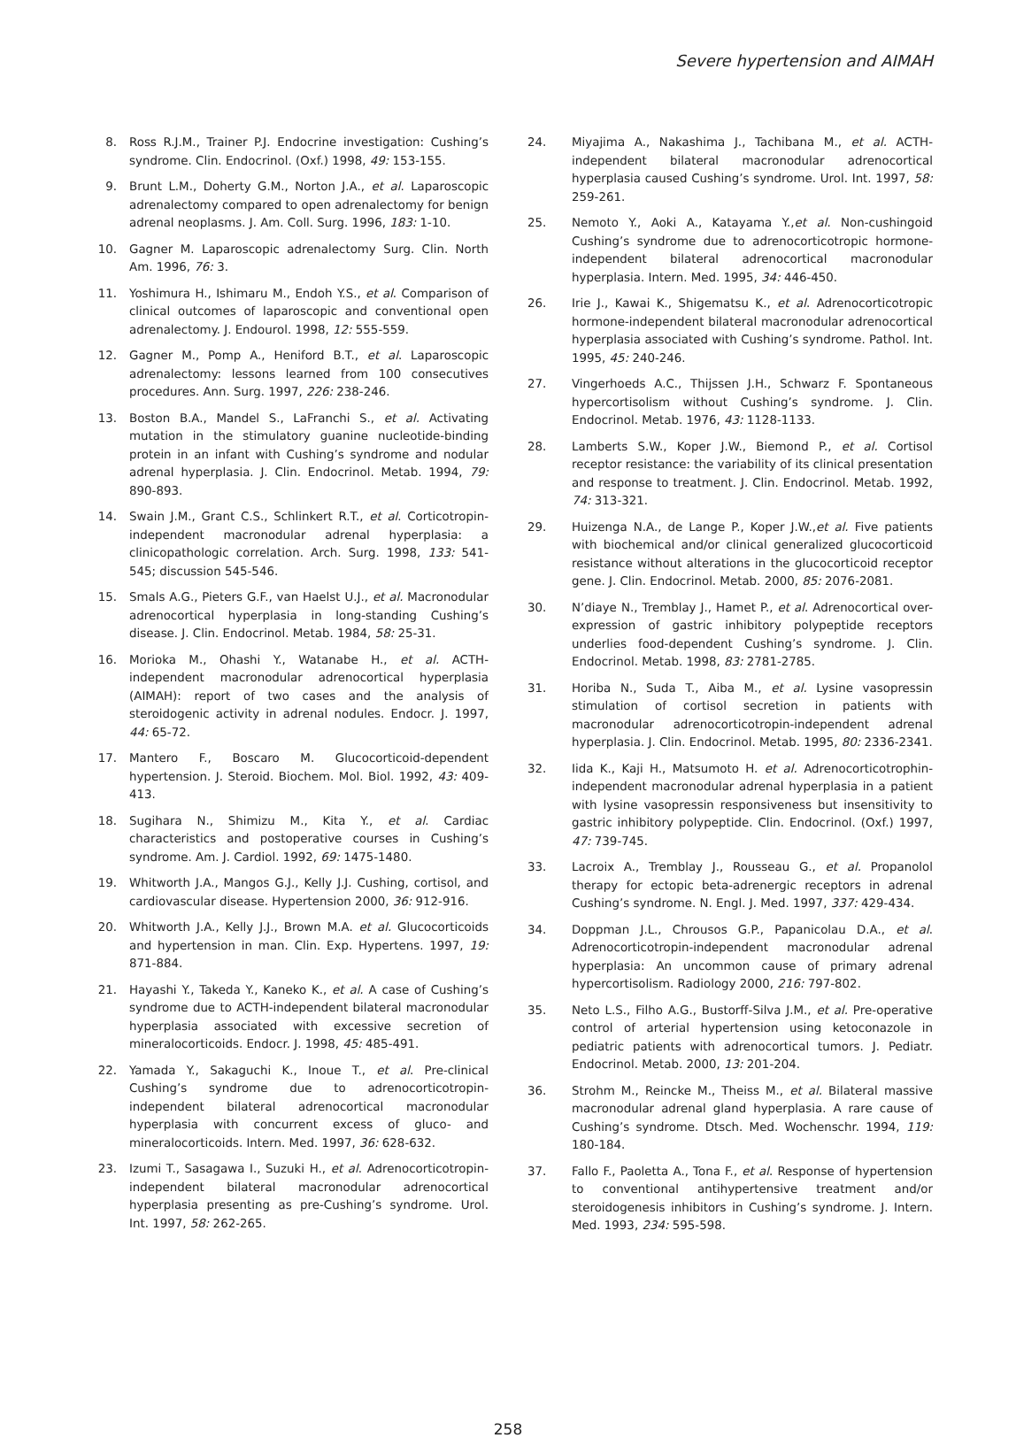Severe hypertension and AIMAH
8. Ross R.J.M., Trainer P.J. Endocrine investigation: Cushing’s syndrome. Clin. Endocrinol. (Oxf.) 1998, 49: 153-155.
9. Brunt L.M., Doherty G.M., Norton J.A., et al. Laparoscopic adrenalectomy compared to open adrenalectomy for benign adrenal neoplasms. J. Am. Coll. Surg. 1996, 183: 1-10.
10. Gagner M. Laparoscopic adrenalectomy Surg. Clin. North Am. 1996, 76: 3.
11. Yoshimura H., Ishimaru M., Endoh Y.S., et al. Comparison of clinical outcomes of laparoscopic and conventional open adrenalectomy. J. Endourol. 1998, 12: 555-559.
12. Gagner M., Pomp A., Heniford B.T., et al. Laparoscopic adrenalectomy: lessons learned from 100 consecutives procedures. Ann. Surg. 1997, 226: 238-246.
13. Boston B.A., Mandel S., LaFranchi S., et al. Activating mutation in the stimulatory guanine nucleotide-binding protein in an infant with Cushing’s syndrome and nodular adrenal hyperplasia. J. Clin. Endocrinol. Metab. 1994, 79: 890-893.
14. Swain J.M., Grant C.S., Schlinkert R.T., et al. Corticotropin-independent macronodular adrenal hyperplasia: a clinicopathologic correlation. Arch. Surg. 1998, 133: 541-545; discussion 545-546.
15. Smals A.G., Pieters G.F., van Haelst U.J., et al. Macronodular adrenocortical hyperplasia in long-standing Cushing’s disease. J. Clin. Endocrinol. Metab. 1984, 58: 25-31.
16. Morioka M., Ohashi Y., Watanabe H., et al. ACTH-independent macronodular adrenocortical hyperplasia (AIMAH): report of two cases and the analysis of steroidogenic activity in adrenal nodules. Endocr. J. 1997, 44: 65-72.
17. Mantero F., Boscaro M. Glucocorticoid-dependent hypertension. J. Steroid. Biochem. Mol. Biol. 1992, 43: 409-413.
18. Sugihara N., Shimizu M., Kita Y., et al. Cardiac characteristics and postoperative courses in Cushing’s syndrome. Am. J. Cardiol. 1992, 69: 1475-1480.
19. Whitworth J.A., Mangos G.J., Kelly J.J. Cushing, cortisol, and cardiovascular disease. Hypertension 2000, 36: 912-916.
20. Whitworth J.A., Kelly J.J., Brown M.A. et al. Glucocorticoids and hypertension in man. Clin. Exp. Hypertens. 1997, 19: 871-884.
21. Hayashi Y., Takeda Y., Kaneko K., et al. A case of Cushing’s syndrome due to ACTH-independent bilateral macronodular hyperplasia associated with excessive secretion of mineralocorticoids. Endocr. J. 1998, 45: 485-491.
22. Yamada Y., Sakaguchi K., Inoue T., et al. Pre-clinical Cushing’s syndrome due to adrenocorticotropin-independent bilateral adrenocortical macronodular hyperplasia with concurrent excess of gluco- and mineralocorticoids. Intern. Med. 1997, 36: 628-632.
23. Izumi T., Sasagawa I., Suzuki H., et al. Adrenocorticotropin-independent bilateral macronodular adrenocortical hyperplasia presenting as pre-Cushing’s syndrome. Urol. Int. 1997, 58: 262-265.
24. Miyajima A., Nakashima J., Tachibana M., et al. ACTH-independent bilateral macronodular adrenocortical hyperplasia caused Cushing’s syndrome. Urol. Int. 1997, 58: 259-261.
25. Nemoto Y., Aoki A., Katayama Y.,et al. Non-cushingoid Cushing’s syndrome due to adrenocorticotropic hormone-independent bilateral adrenocortical macronodular hyperplasia. Intern. Med. 1995, 34: 446-450.
26. Irie J., Kawai K., Shigematsu K., et al. Adrenocorticotropic hormone-independent bilateral macronodular adrenocortical hyperplasia associated with Cushing’s syndrome. Pathol. Int. 1995, 45: 240-246.
27. Vingerhoeds A.C., Thijssen J.H., Schwarz F. Spontaneous hypercortisolism without Cushing’s syndrome. J. Clin. Endocrinol. Metab. 1976, 43: 1128-1133.
28. Lamberts S.W., Koper J.W., Biemond P., et al. Cortisol receptor resistance: the variability of its clinical presentation and response to treatment. J. Clin. Endocrinol. Metab. 1992, 74: 313-321.
29. Huizenga N.A., de Lange P., Koper J.W.,et al. Five patients with biochemical and/or clinical generalized glucocorticoid resistance without alterations in the glucocorticoid receptor gene. J. Clin. Endocrinol. Metab. 2000, 85: 2076-2081.
30. N’diaye N., Tremblay J., Hamet P., et al. Adrenocortical over-expression of gastric inhibitory polypeptide receptors underlies food-dependent Cushing’s syndrome. J. Clin. Endocrinol. Metab. 1998, 83: 2781-2785.
31. Horiba N., Suda T., Aiba M., et al. Lysine vasopressin stimulation of cortisol secretion in patients with macronodular adrenocorticotropin-independent adrenal hyperplasia. J. Clin. Endocrinol. Metab. 1995, 80: 2336-2341.
32. Iida K., Kaji H., Matsumoto H. et al. Adrenocorticotrophin-independent macronodular adrenal hyperplasia in a patient with lysine vasopressin responsiveness but insensitivity to gastric inhibitory polypeptide. Clin. Endocrinol. (Oxf.) 1997, 47: 739-745.
33. Lacroix A., Tremblay J., Rousseau G., et al. Propanolol therapy for ectopic beta-adrenergic receptors in adrenal Cushing’s syndrome. N. Engl. J. Med. 1997, 337: 429-434.
34. Doppman J.L., Chrousos G.P., Papanicolau D.A., et al. Adrenocorticotropin-independent macronodular adrenal hyperplasia: An uncommon cause of primary adrenal hypercortisolism. Radiology 2000, 216: 797-802.
35. Neto L.S., Filho A.G., Bustorff-Silva J.M., et al. Pre-operative control of arterial hypertension using ketoconazole in pediatric patients with adrenocortical tumors. J. Pediatr. Endocrinol. Metab. 2000, 13: 201-204.
36. Strohm M., Reincke M., Theiss M., et al. Bilateral massive macronodular adrenal gland hyperplasia. A rare cause of Cushing’s syndrome. Dtsch. Med. Wochenschr. 1994, 119: 180-184.
37. Fallo F., Paoletta A., Tona F., et al. Response of hypertension to conventional antihypertensive treatment and/or steroidogenesis inhibitors in Cushing’s syndrome. J. Intern. Med. 1993, 234: 595-598.
258